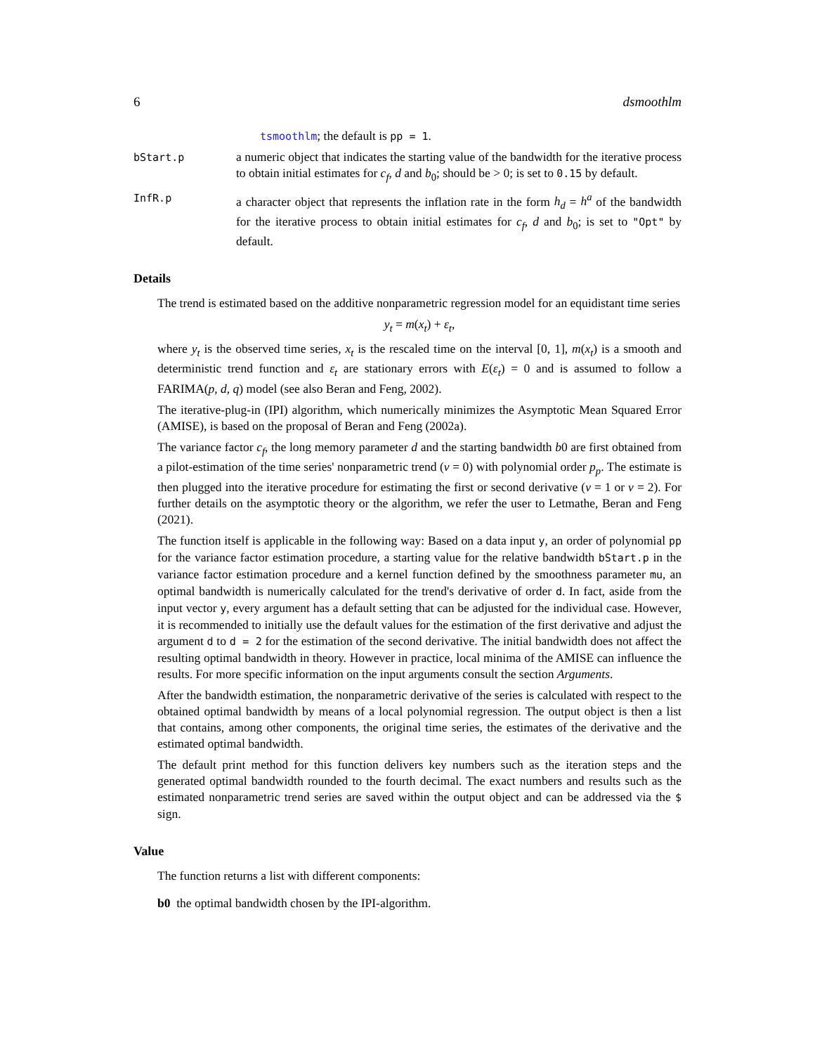6 dsmoothlm
tsmoothlm; the default is pp = 1.
bStart.p
a numeric object that indicates the starting value of the bandwidth for the iterative process to obtain initial estimates for c<sub>f</sub>, d and b<sub>0</sub>; should be > 0; is set to 0.15 by default.
InfR.p
a character object that represents the inflation rate in the form h<sub>d</sub> = h<sup>a</sup> of the bandwidth for the iterative process to obtain initial estimates for c<sub>f</sub>, d and b<sub>0</sub>; is set to "Opt" by default.
Details
The trend is estimated based on the additive nonparametric regression model for an equidistant time series
y<sub>t</sub> = m(x<sub>t</sub>) + ε<sub>t</sub>,
where y<sub>t</sub> is the observed time series, x<sub>t</sub> is the rescaled time on the interval [0, 1], m(x<sub>t</sub>) is a smooth and deterministic trend function and ε<sub>t</sub> are stationary errors with E(ε<sub>t</sub>) = 0 and is assumed to follow a FARIMA(p, d, q) model (see also Beran and Feng, 2002).
The iterative-plug-in (IPI) algorithm, which numerically minimizes the Asymptotic Mean Squared Error (AMISE), is based on the proposal of Beran and Feng (2002a).
The variance factor c<sub>f</sub>, the long memory parameter d and the starting bandwidth b0 are first obtained from a pilot-estimation of the time series' nonparametric trend (ν = 0) with polynomial order p<sub>p</sub>. The estimate is then plugged into the iterative procedure for estimating the first or second derivative (ν = 1 or ν = 2). For further details on the asymptotic theory or the algorithm, we refer the user to Letmathe, Beran and Feng (2021).
The function itself is applicable in the following way: Based on a data input y, an order of polynomial pp for the variance factor estimation procedure, a starting value for the relative bandwidth bStart.p in the variance factor estimation procedure and a kernel function defined by the smoothness parameter mu, an optimal bandwidth is numerically calculated for the trend's derivative of order d. In fact, aside from the input vector y, every argument has a default setting that can be adjusted for the individual case. However, it is recommended to initially use the default values for the estimation of the first derivative and adjust the argument d to d = 2 for the estimation of the second derivative. The initial bandwidth does not affect the resulting optimal bandwidth in theory. However in practice, local minima of the AMISE can influence the results. For more specific information on the input arguments consult the section Arguments.
After the bandwidth estimation, the nonparametric derivative of the series is calculated with respect to the obtained optimal bandwidth by means of a local polynomial regression. The output object is then a list that contains, among other components, the original time series, the estimates of the derivative and the estimated optimal bandwidth.
The default print method for this function delivers key numbers such as the iteration steps and the generated optimal bandwidth rounded to the fourth decimal. The exact numbers and results such as the estimated nonparametric trend series are saved within the output object and can be addressed via the $ sign.
Value
The function returns a list with different components:
b0 the optimal bandwidth chosen by the IPI-algorithm.